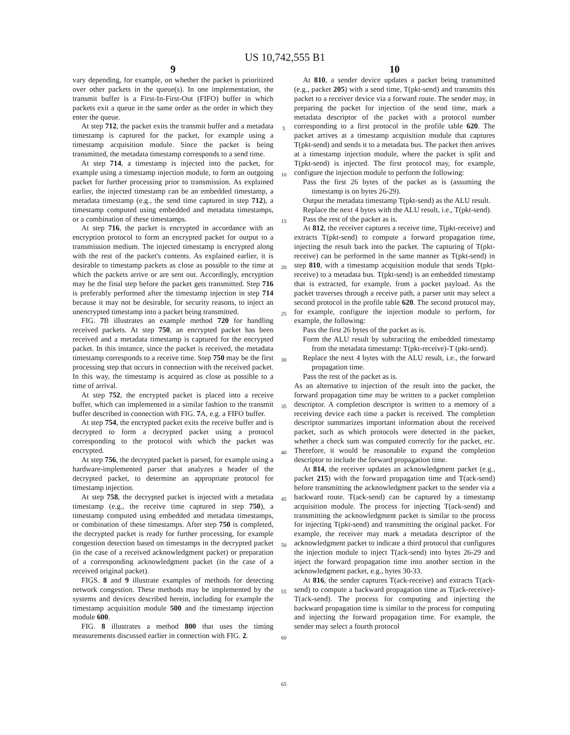US 10,742,555 B1
9
vary depending, for example, on whether the packet is prioritized over other packets in the queue(s). In one implementation, the transmit buffer is a First-In-First-Out (FIFO) buffer in which packets exit a queue in the same order as the order in which they enter the queue.
At step 712, the packet exits the transmit buffer and a metadata timestamp is captured for the packet, for example using a timestamp acquisition module. Since the packet is being transmitted, the metadata timestamp corresponds to a send time.
At step 714, a timestamp is injected into the packet, for example using a timestamp injection module, to form an outgoing packet for further processing prior to transmission. As explained earlier, the injected timestamp can be an embedded timestamp, a metadata timestamp (e.g., the send time captured in step 712), a timestamp computed using embedded and metadata timestamps, or a combination of these timestamps.
At step 716, the packet is encrypted in accordance with an encryption protocol to form an encrypted packet for output to a transmission medium. The injected timestamp is encrypted along with the rest of the packet's contents. As explained earlier, it is desirable to timestamp packets as close as possible to the time at which the packets arrive or are sent out. Accordingly, encryption may be the final step before the packet gets transmitted. Step 716 is preferably performed after the timestamp injection in step 714 because it may not be desirable, for security reasons, to inject an unencrypted timestamp into a packet being transmitted.
FIG. 7 B illustrates an example method 720 for handling received packets. At step 750, an encrypted packet has been received and a metadata timestamp is captured for the encrypted packet. In this instance, since the packet is received, the metadata timestamp corresponds to a receive time. Step 750 may be the first processing step that occurs in connection with the received packet. In this way, the timestamp is acquired as close as possible to a time of arrival.
At step 752, the encrypted packet is placed into a receive buffer, which can implemented in a similar fashion to the transmit buffer described in connection with FIG. 7 A, e.g. a FIFO buffer.
At step 754, the encrypted packet exits the receive buffer and is decrypted to form a decrypted packet using a protocol corresponding to the protocol with which the packet was encrypted.
At step 756, the decrypted packet is parsed, for example using a hardware-implemented parser that analyzes a header of the decrypted packet, to determine an appropriate protocol for timestamp injection.
At step 758, the decrypted packet is injected with a metadata timestamp (e.g., the receive time captured in step 750), a timestamp computed using embedded and metadata timestamps, or combination of these timestamps. After step 750 is completed, the decrypted packet is ready for further processing, for example congestion detection based on timestamps in the decrypted packet (in the case of a received acknowledgment packet) or preparation of a corresponding acknowledgment packet (in the case of a received original packet).
FIGS. 8 and 9 illustrate examples of methods for detecting network congestion. These methods may be implemented by the systems and devices described herein, including for example the timestamp acquisition module 500 and the timestamp injection module 600.
FIG. 8 illustrates a method 800 that uses the timing measurements discussed earlier in connection with FIG. 2.
5
10
15
20
25
30
35
40
45
50
55
60
65
10
At 810, a sender device updates a packet being transmitted (e.g., packet 205) with a send time, T(pkt-send) and transmits this packet to a receiver device via a forward route. The sender may, in preparing the packet for injection of the send time, mark a metadata descriptor of the packet with a protocol number corresponding to a first protocol in the profile table 620. The packet arrives at a timestamp acquisition module that captures T(pkt-send) and sends it to a metadata bus. The packet then arrives at a timestamp injection module, where the packet is split and T(pkt-send) is injected. The first protocol may, for example, configure the injection module to perform the following:
Pass the first 26 bytes of the packet as is (assuming the timestamp is on bytes 26-29).
Output the metadata timestamp T(pkt-send) as the ALU result.
Replace the next 4 bytes with the ALU result, i.e., T(pkt-send).
Pass the rest of the packet as is.
At 812, the receiver captures a receive time, T(pkt-receive) and extracts T(pkt-send) to compute a forward propagation time, injecting the result back into the packet. The capturing of T(pkt-receive) can be performed in the same manner as T(pkt-send) in step 810, with a timestamp acquisition module that sends T(pkt-receive) to a metadata bus. T(pkt-send) is an embedded timestamp that is extracted, for example, from a packet payload. As the packet traverses through a receive path, a parser unit may select a second protocol in the profile table 620. The second protocol may, for example, configure the injection module to perform, for example, the following:
Pass the first 26 bytes of the packet as is.
Form the ALU result by subtracting the embedded timestamp from the metadata timestamp: T(pkt-receive)-T (pkt-send).
Replace the next 4 bytes with the ALU result, i.e., the forward propagation time.
Pass the rest of the packet as is.
As an alternative to injection of the result into the packet, the forward propagation time may be written to a packet completion descriptor. A completion descriptor is written to a memory of a receiving device each time a packet is received. The completion descriptor summarizes important information about the received packet, such as which protocols were detected in the packet, whether a check sum was computed correctly for the packet, etc. Therefore, it would be reasonable to expand the completion descriptor to include the forward propagation time.
At 814, the receiver updates an acknowledgment packet (e.g., packet 215) with the forward propagation time and T(ack-send) before transmitting the acknowledgment packet to the sender via a backward route. T(ack-send) can be captured by a timestamp acquisition module. The process for injecting T(ack-send) and transmitting the acknowledgment packet is similar to the process for injecting T(pkt-send) and transmitting the original packet. For example, the receiver may mark a metadata descriptor of the acknowledgment packet to indicate a third protocol that configures the injection module to inject T(ack-send) into bytes 26-29 and inject the forward propagation time into another section in the acknowledgment packet, e.g., bytes 30-33.
At 816, the sender captures T(ack-receive) and extracts T(ack-send) to compute a backward propagation time as T(ack-receive)-T(ack-send). The process for computing and injecting the backward propagation time is similar to the process for computing and injecting the forward propagation time. For example, the sender may select a fourth protocol